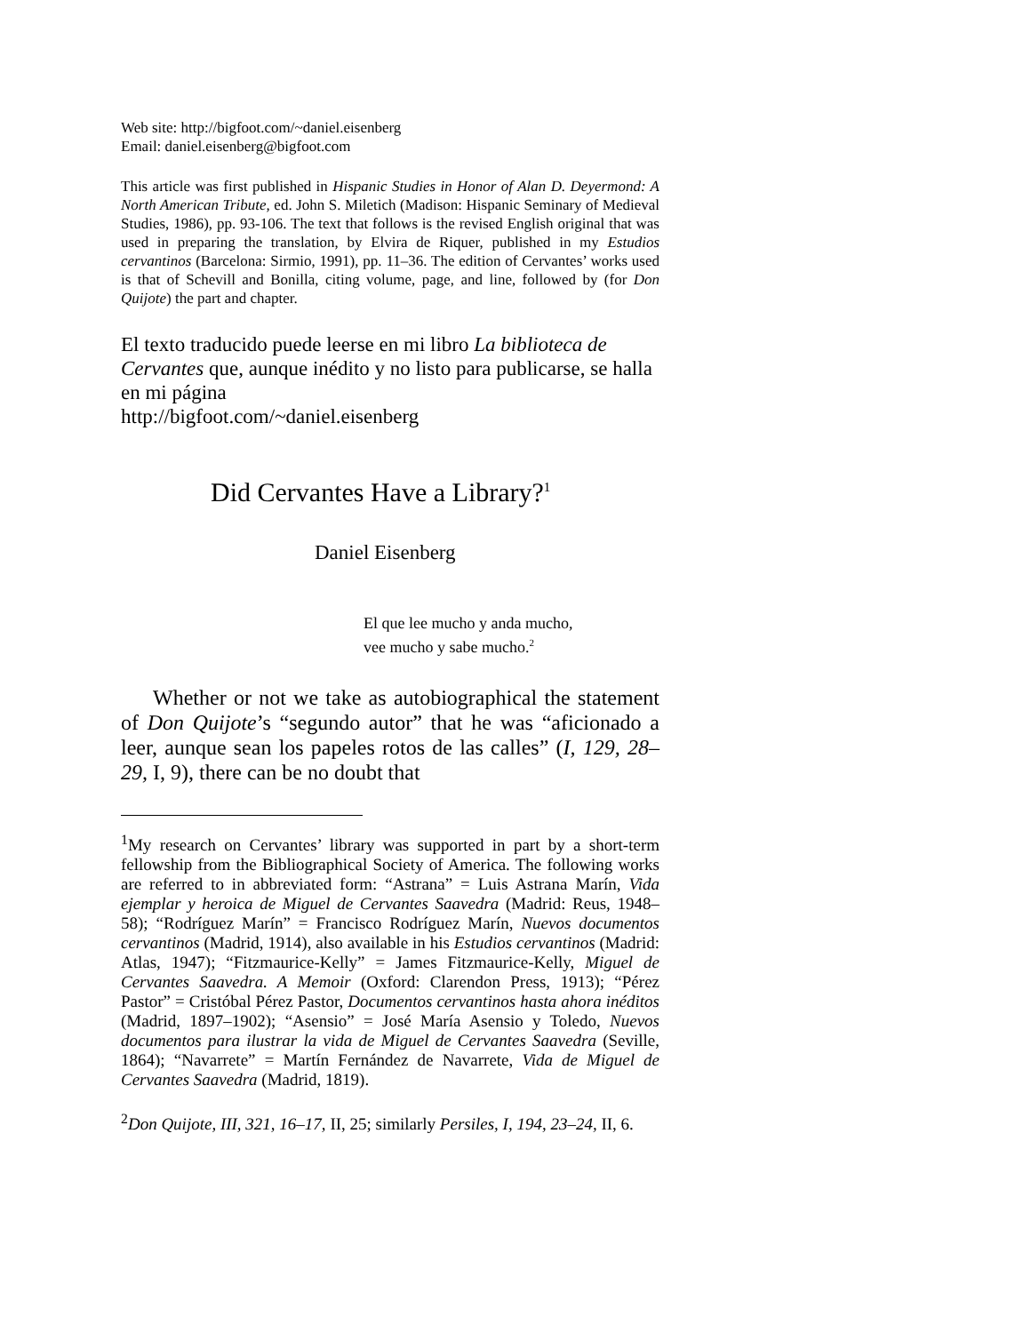Web site: http://bigfoot.com/~daniel.eisenberg
Email: daniel.eisenberg@bigfoot.com
This article was first published in Hispanic Studies in Honor of Alan D. Deyermond: A North American Tribute, ed. John S. Miletich (Madison: Hispanic Seminary of Medieval Studies, 1986), pp. 93-106. The text that follows is the revised English original that was used in preparing the translation, by Elvira de Riquer, published in my Estudios cervantinos (Barcelona: Sirmio, 1991), pp. 11–36. The edition of Cervantes’ works used is that of Schevill and Bonilla, citing volume, page, and line, followed by (for Don Quijote) the part and chapter.
El texto traducido puede leerse en mi libro La biblioteca de Cervantes que, aunque inédito y no listo para publicarse, se halla en mi página
http://bigfoot.com/~daniel.eisenberg
Did Cervantes Have a Library?<sup>1</sup>
Daniel Eisenberg
El que lee mucho y anda mucho,
vee mucho y sabe mucho.<sup>2</sup>
Whether or not we take as autobiographical the statement of Don Quijote’s “segundo autor” that he was “aficionado a leer, aunque sean los papeles rotos de las calles” (I, 129, 28–29, I, 9), there can be no doubt that
<sup>1</sup> My research on Cervantes’ library was supported in part by a short-term fellowship from the Bibliographical Society of America. The following works are referred to in abbreviated form: “Astrana” = Luis Astrana Marín, Vida ejemplar y heroica de Miguel de Cervantes Saavedra (Madrid: Reus, 1948–58); “Rodríguez Marín” = Francisco Rodríguez Marín, Nuevos documentos cervantinos (Madrid, 1914), also available in his Estudios cervantinos (Madrid: Atlas, 1947); “Fitzmaurice-Kelly” = James Fitzmaurice-Kelly, Miguel de Cervantes Saavedra. A Memoir (Oxford: Clarendon Press, 1913); “Pérez Pastor” = Cristóbal Pérez Pastor, Documentos cervantinos hasta ahora inéditos (Madrid, 1897–1902); “Asensio” = José María Asensio y Toledo, Nuevos documentos para ilustrar la vida de Miguel de Cervantes Saavedra (Seville, 1864); “Navarrete” = Martín Fernández de Navarrete, Vida de Miguel de Cervantes Saavedra (Madrid, 1819).
<sup>2</sup> Don Quijote, III, 321, 16–17, II, 25; similarly Persiles, I, 194, 23–24, II, 6.